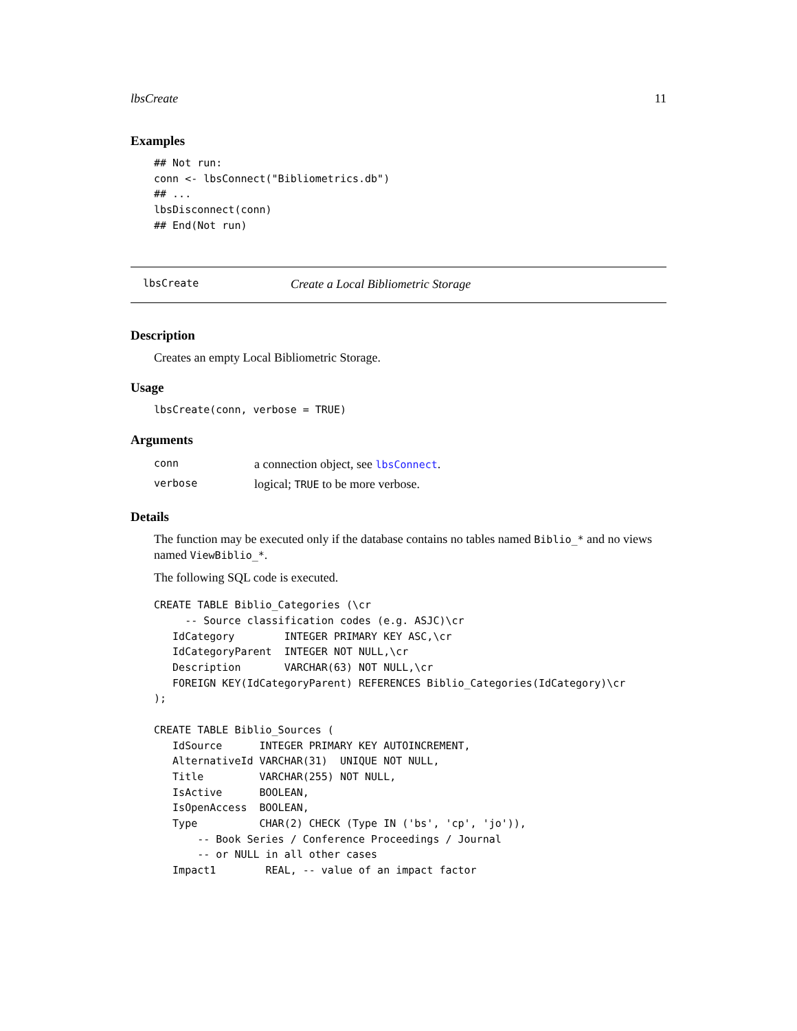lbsCreate 11
Examples
## Not run:
conn <- lbsConnect("Bibliometrics.db")
## ...
lbsDisconnect(conn)
## End(Not run)
lbsCreate Create a Local Bibliometric Storage
Description
Creates an empty Local Bibliometric Storage.
Usage
lbsCreate(conn, verbose = TRUE)
Arguments
| conn | a connection object, see lbsConnect . |
| verbose | logical; TRUE to be more verbose. |
Details
The function may be executed only if the database contains no tables named Biblio_* and no views named ViewBiblio_*.
The following SQL code is executed.
CREATE TABLE Biblio_Categories (\cr
     -- Source classification codes (e.g. ASJC)\cr
   IdCategory        INTEGER PRIMARY KEY ASC,\cr
   IdCategoryParent  INTEGER NOT NULL,\cr
   Description       VARCHAR(63) NOT NULL,\cr
   FOREIGN KEY(IdCategoryParent) REFERENCES Biblio_Categories(IdCategory)\cr
);

CREATE TABLE Biblio_Sources (
   IdSource      INTEGER PRIMARY KEY AUTOINCREMENT,
   AlternativeId VARCHAR(31)  UNIQUE NOT NULL,
   Title         VARCHAR(255) NOT NULL,
   IsActive      BOOLEAN,
   IsOpenAccess  BOOLEAN,
   Type          CHAR(2) CHECK (Type IN ('bs', 'cp', 'jo')),
       -- Book Series / Conference Proceedings / Journal
       -- or NULL in all other cases
   Impact1        REAL, -- value of an impact factor